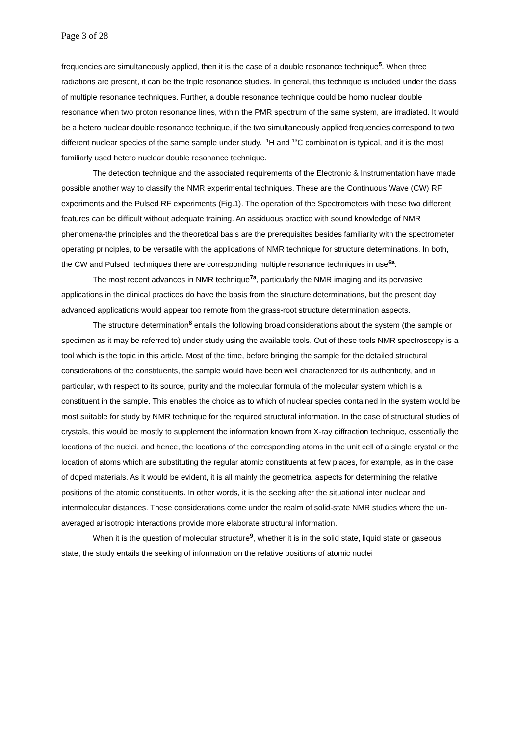Page 3 of 28
frequencies are simultaneously applied, then it is the case of a double resonance technique<sup>5</sup>. When three radiations are present, it can be the triple resonance studies. In general, this technique is included under the class of multiple resonance techniques. Further, a double resonance technique could be homo nuclear double resonance when two proton resonance lines, within the PMR spectrum of the same system, are irradiated. It would be a hetero nuclear double resonance technique, if the two simultaneously applied frequencies correspond to two different nuclear species of the same sample under study. <sup>1</sup>H and <sup>13</sup>C combination is typical, and it is the most familiarly used hetero nuclear double resonance technique.
The detection technique and the associated requirements of the Electronic & Instrumentation have made possible another way to classify the NMR experimental techniques. These are the Continuous Wave (CW) RF experiments and the Pulsed RF experiments (Fig.1). The operation of the Spectrometers with these two different features can be difficult without adequate training. An assiduous practice with sound knowledge of NMR phenomena-the principles and the theoretical basis are the prerequisites besides familiarity with the spectrometer operating principles, to be versatile with the applications of NMR technique for structure determinations. In both, the CW and Pulsed, techniques there are corresponding multiple resonance techniques in use<sup>6a</sup>.
The most recent advances in NMR technique<sup>7a</sup>, particularly the NMR imaging and its pervasive applications in the clinical practices do have the basis from the structure determinations, but the present day advanced applications would appear too remote from the grass-root structure determination aspects.
The structure determination<sup>8</sup> entails the following broad considerations about the system (the sample or specimen as it may be referred to) under study using the available tools. Out of these tools NMR spectroscopy is a tool which is the topic in this article. Most of the time, before bringing the sample for the detailed structural considerations of the constituents, the sample would have been well characterized for its authenticity, and in particular, with respect to its source, purity and the molecular formula of the molecular system which is a constituent in the sample. This enables the choice as to which of nuclear species contained in the system would be most suitable for study by NMR technique for the required structural information. In the case of structural studies of crystals, this would be mostly to supplement the information known from X-ray diffraction technique, essentially the locations of the nuclei, and hence, the locations of the corresponding atoms in the unit cell of a single crystal or the location of atoms which are substituting the regular atomic constituents at few places, for example, as in the case of doped materials. As it would be evident, it is all mainly the geometrical aspects for determining the relative positions of the atomic constituents. In other words, it is the seeking after the situational inter nuclear and intermolecular distances. These considerations come under the realm of solid-state NMR studies where the un-averaged anisotropic interactions provide more elaborate structural information.
When it is the question of molecular structure<sup>9</sup>, whether it is in the solid state, liquid state or gaseous state, the study entails the seeking of information on the relative positions of atomic nuclei